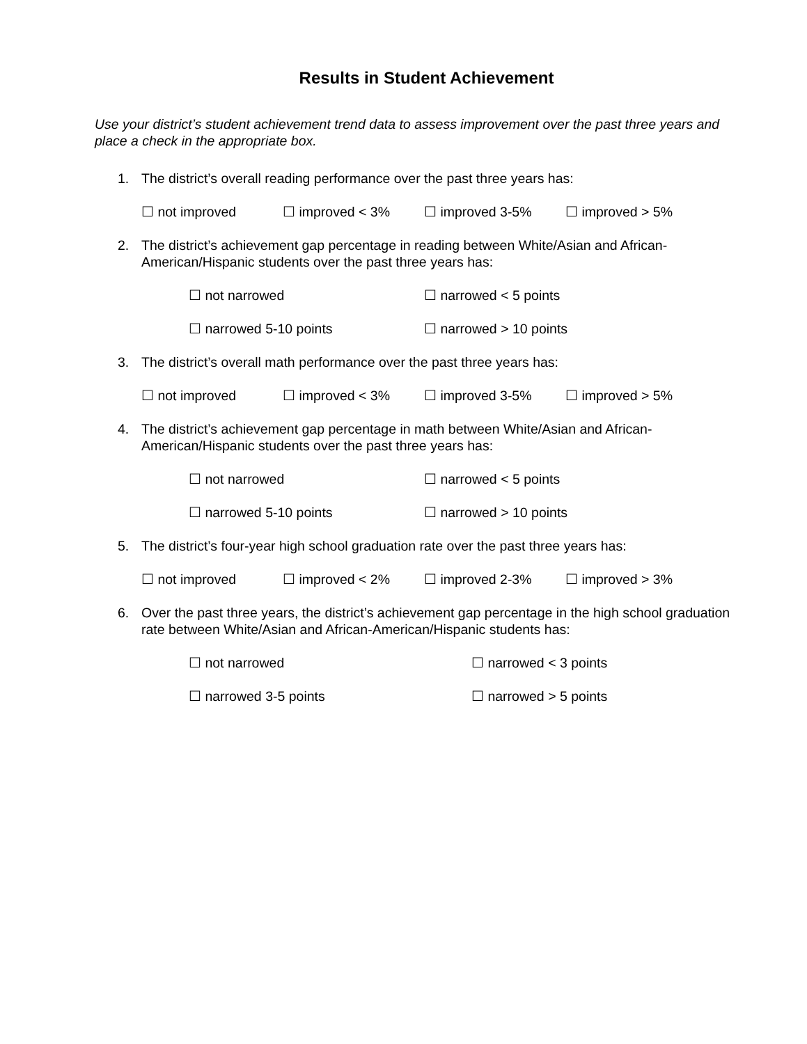Results in Student Achievement
Use your district’s student achievement trend data to assess improvement over the past three years and place a check in the appropriate box.
1. The district’s overall reading performance over the past three years has:
☐ not improved ☐ improved < 3% ☐ improved 3-5% ☐ improved > 5%
2. The district’s achievement gap percentage in reading between White/Asian and African-American/Hispanic students over the past three years has:
☐ not narrowed ☐ narrowed < 5 points
☐ narrowed 5-10 points ☐ narrowed > 10 points
3. The district’s overall math performance over the past three years has:
☐ not improved ☐ improved < 3% ☐ improved 3-5% ☐ improved > 5%
4. The district’s achievement gap percentage in math between White/Asian and African-American/Hispanic students over the past three years has:
☐ not narrowed ☐ narrowed < 5 points
☐ narrowed 5-10 points ☐ narrowed > 10 points
5. The district’s four-year high school graduation rate over the past three years has:
☐ not improved ☐ improved < 2% ☐ improved 2-3% ☐ improved > 3%
6. Over the past three years, the district’s achievement gap percentage in the high school graduation rate between White/Asian and African-American/Hispanic students has:
☐ not narrowed ☐ narrowed < 3 points
☐ narrowed 3-5 points ☐ narrowed > 5 points